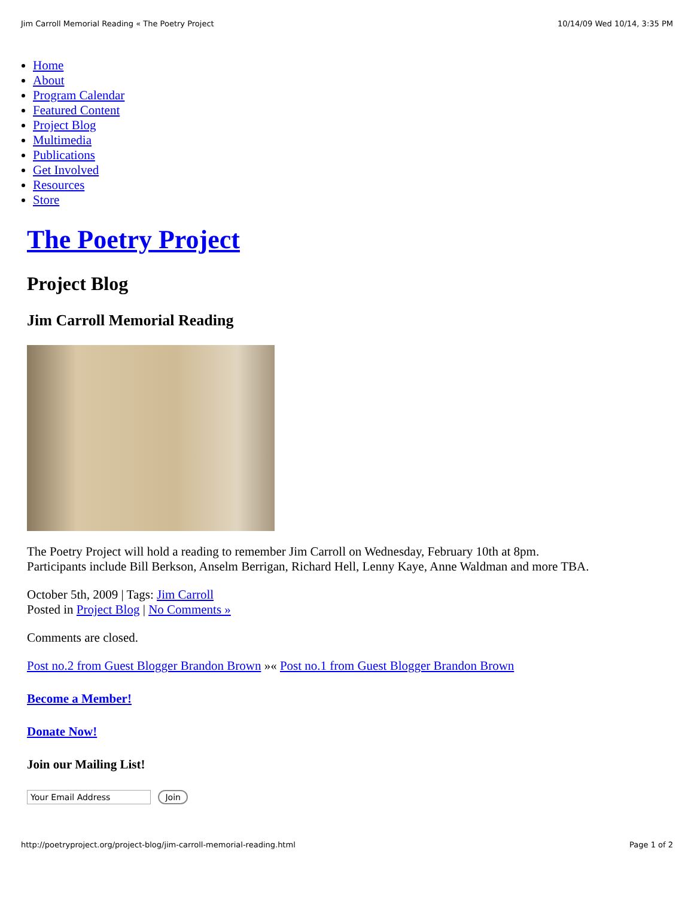Jim Carroll Memorial Reading « The Poetry Project 10/14/09 Wed 10/14, 3:35 PM
Home
About
Program Calendar
Featured Content
Project Blog
Multimedia
Publications
Get Involved
Resources
Store
The Poetry Project
Project Blog
Jim Carroll Memorial Reading
The Poetry Project will hold a reading to remember Jim Carroll on Wednesday, February 10th at 8pm. Participants include Bill Berkson, Anselm Berrigan, Richard Hell, Lenny Kaye, Anne Waldman and more TBA.
October 5th, 2009 | Tags: Jim Carroll
Posted in Project Blog | No Comments »
Comments are closed.
Post no.2 from Guest Blogger Brandon Brown »« Post no.1 from Guest Blogger Brandon Brown
Become a Member!
Donate Now!
Join our Mailing List!
Your Email Address Join
http://poetryproject.org/project-blog/jim-carroll-memorial-reading.html Page 1 of 2